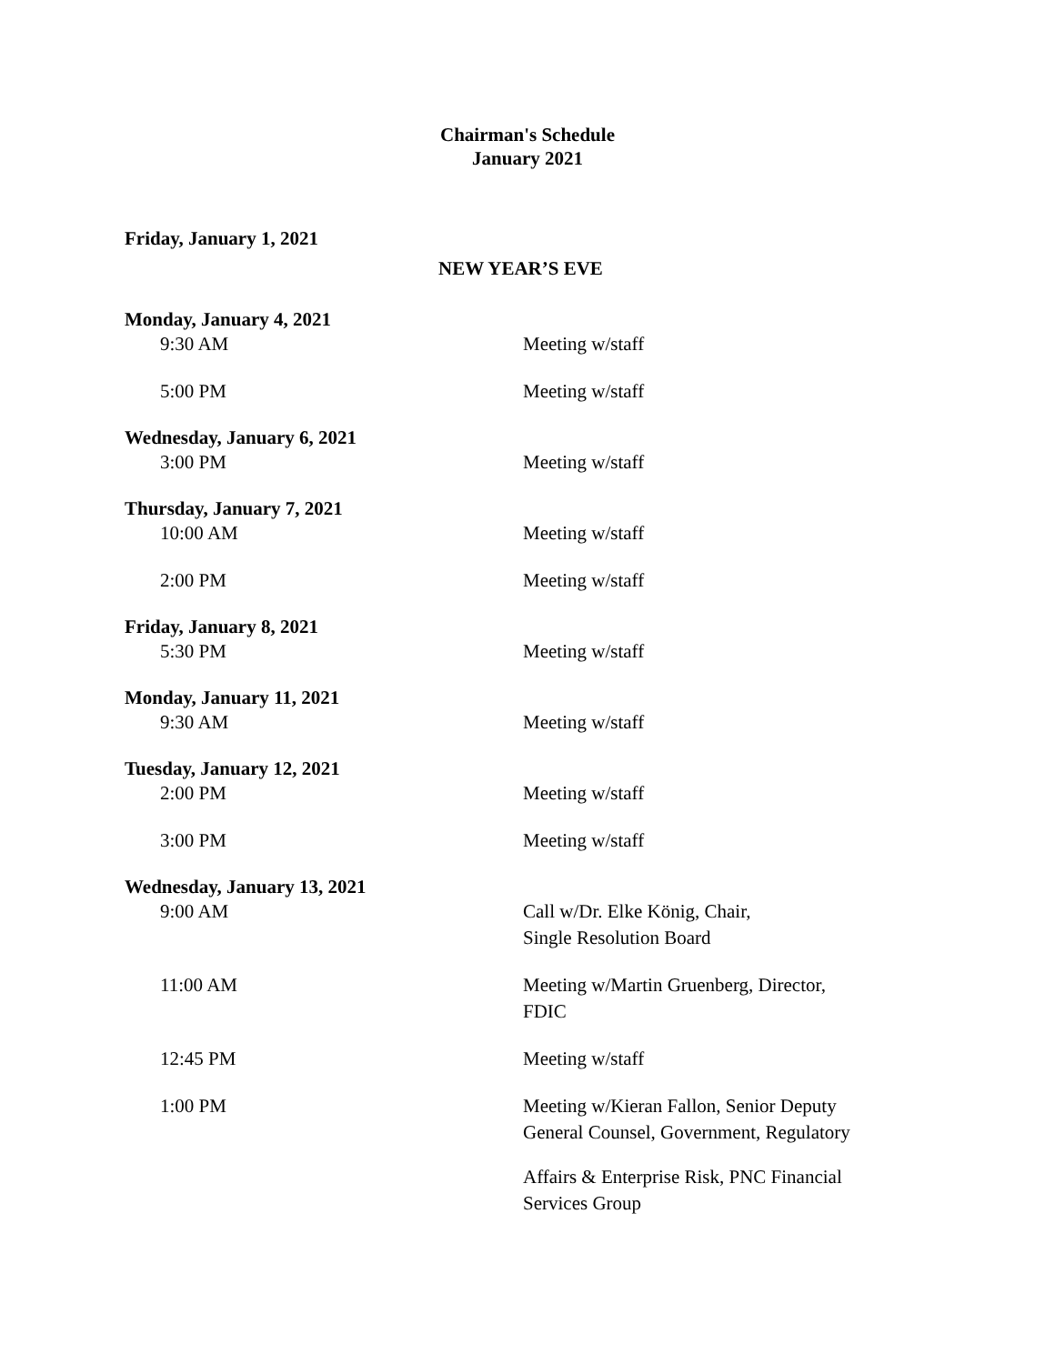Chairman's Schedule
January 2021
Friday, January 1, 2021
NEW YEAR’S EVE
Monday, January 4, 2021
9:30 AM Meeting w/staff
5:00 PM Meeting w/staff
Wednesday, January 6, 2021
3:00 PM Meeting w/staff
Thursday, January 7, 2021
10:00 AM Meeting w/staff
2:00 PM Meeting w/staff
Friday, January 8, 2021
5:30 PM Meeting w/staff
Monday, January 11, 2021
9:30 AM Meeting w/staff
Tuesday, January 12, 2021
2:00 PM Meeting w/staff
3:00 PM Meeting w/staff
Wednesday, January 13, 2021
9:00 AM Call w/Dr. Elke König, Chair,
Single Resolution Board
11:00 AM Meeting w/Martin Gruenberg, Director,
FDIC
12:45 PM Meeting w/staff
1:00 PM Meeting w/Kieran Fallon, Senior Deputy
General Counsel, Government, Regulatory
Affairs & Enterprise Risk, PNC Financial
Services Group